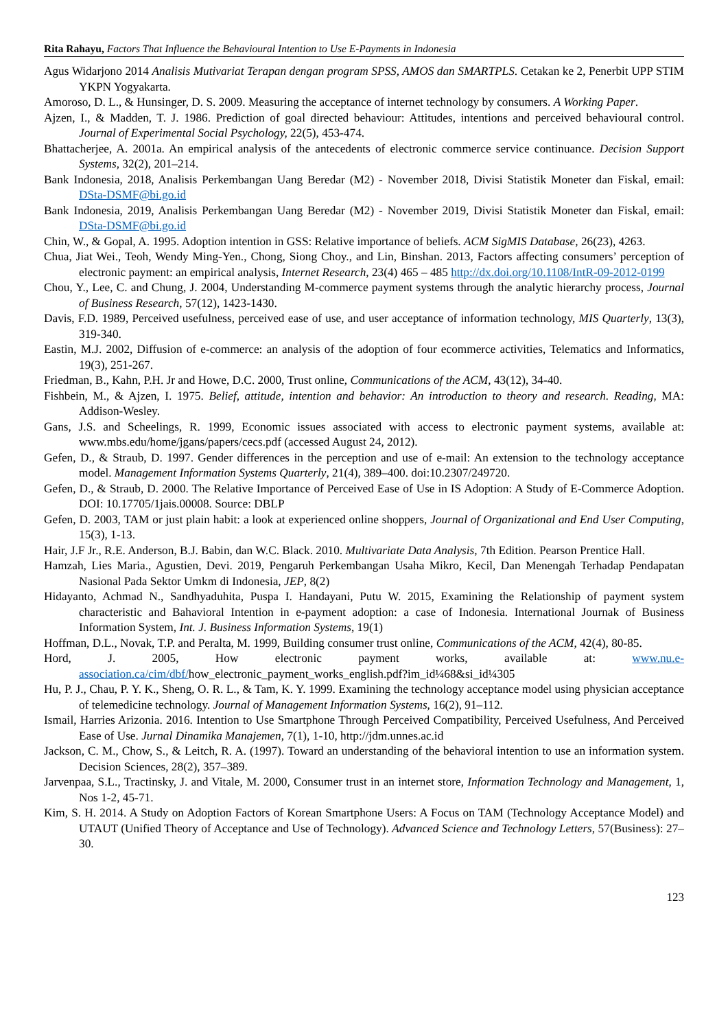Rita Rahayu, Factors That Influence the Behavioural Intention to Use E-Payments in Indonesia
Agus Widarjono 2014 Analisis Mutivariat Terapan dengan program SPSS, AMOS dan SMARTPLS. Cetakan ke 2, Penerbit UPP STIM YKPN Yogyakarta.
Amoroso, D. L., & Hunsinger, D. S. 2009. Measuring the acceptance of internet technology by consumers. A Working Paper.
Ajzen, I., & Madden, T. J. 1986. Prediction of goal directed behaviour: Attitudes, intentions and perceived behavioural control. Journal of Experimental Social Psychology, 22(5), 453-474.
Bhattacherjee, A. 2001a. An empirical analysis of the antecedents of electronic commerce service continuance. Decision Support Systems, 32(2), 201–214.
Bank Indonesia, 2018, Analisis Perkembangan Uang Beredar (M2) - November 2018, Divisi Statistik Moneter dan Fiskal, email: DSta-DSMF@bi.go.id
Bank Indonesia, 2019, Analisis Perkembangan Uang Beredar (M2) - November 2019, Divisi Statistik Moneter dan Fiskal, email: DSta-DSMF@bi.go.id
Chin, W., & Gopal, A. 1995. Adoption intention in GSS: Relative importance of beliefs. ACM SigMIS Database, 26(23), 4263.
Chua, Jiat Wei., Teoh, Wendy Ming-Yen., Chong, Siong Choy., and Lin, Binshan. 2013, Factors affecting consumers’ perception of electronic payment: an empirical analysis, Internet Research, 23(4) 465 – 485 http://dx.doi.org/10.1108/IntR-09-2012-0199
Chou, Y., Lee, C. and Chung, J. 2004, Understanding M-commerce payment systems through the analytic hierarchy process, Journal of Business Research, 57(12), 1423-1430.
Davis, F.D. 1989, Perceived usefulness, perceived ease of use, and user acceptance of information technology, MIS Quarterly, 13(3), 319-340.
Eastin, M.J. 2002, Diffusion of e-commerce: an analysis of the adoption of four ecommerce activities, Telematics and Informatics, 19(3), 251-267.
Friedman, B., Kahn, P.H. Jr and Howe, D.C. 2000, Trust online, Communications of the ACM, 43(12), 34-40.
Fishbein, M., & Ajzen, I. 1975. Belief, attitude, intention and behavior: An introduction to theory and research. Reading, MA: Addison-Wesley.
Gans, J.S. and Scheelings, R. 1999, Economic issues associated with access to electronic payment systems, available at: www.mbs.edu/home/jgans/papers/cecs.pdf (accessed August 24, 2012).
Gefen, D., & Straub, D. 1997. Gender differences in the perception and use of e-mail: An extension to the technology acceptance model. Management Information Systems Quarterly, 21(4), 389–400. doi:10.2307/249720.
Gefen, D., & Straub, D. 2000. The Relative Importance of Perceived Ease of Use in IS Adoption: A Study of E-Commerce Adoption. DOI: 10.17705/1jais.00008. Source: DBLP
Gefen, D. 2003, TAM or just plain habit: a look at experienced online shoppers, Journal of Organizational and End User Computing, 15(3), 1-13.
Hair, J.F Jr., R.E. Anderson, B.J. Babin, dan W.C. Black. 2010. Multivariate Data Analysis, 7th Edition. Pearson Prentice Hall.
Hamzah, Lies Maria., Agustien, Devi. 2019, Pengaruh Perkembangan Usaha Mikro, Kecil, Dan Menengah Terhadap Pendapatan Nasional Pada Sektor Umkm di Indonesia, JEP, 8(2)
Hidayanto, Achmad N., Sandhyaduhita, Puspa I. Handayani, Putu W. 2015, Examining the Relationship of payment system characteristic and Bahavioral Intention in e-payment adoption: a case of Indonesia. International Journak of Business Information System, Int. J. Business Information Systems, 19(1)
Hoffman, D.L., Novak, T.P. and Peralta, M. 1999, Building consumer trust online, Communications of the ACM, 42(4), 80-85.
Hord, J. 2005, How electronic payment works, available at: www.nu.e-association.ca/cim/dbf/how_electronic_payment_works_english.pdf?im_id¼68&si_id¼305
Hu, P. J., Chau, P. Y. K., Sheng, O. R. L., & Tam, K. Y. 1999. Examining the technology acceptance model using physician acceptance of telemedicine technology. Journal of Management Information Systems, 16(2), 91–112.
Ismail, Harries Arizonia. 2016. Intention to Use Smartphone Through Perceived Compatibility, Perceived Usefulness, And Perceived Ease of Use. Jurnal Dinamika Manajemen, 7(1), 1-10, http://jdm.unnes.ac.id
Jackson, C. M., Chow, S., & Leitch, R. A. (1997). Toward an understanding of the behavioral intention to use an information system. Decision Sciences, 28(2), 357–389.
Jarvenpaa, S.L., Tractinsky, J. and Vitale, M. 2000, Consumer trust in an internet store, Information Technology and Management, 1, Nos 1-2, 45-71.
Kim, S. H. 2014. A Study on Adoption Factors of Korean Smartphone Users: A Focus on TAM (Technology Acceptance Model) and UTAUT (Unified Theory of Acceptance and Use of Technology). Advanced Science and Technology Letters, 57(Business): 27–30.
123